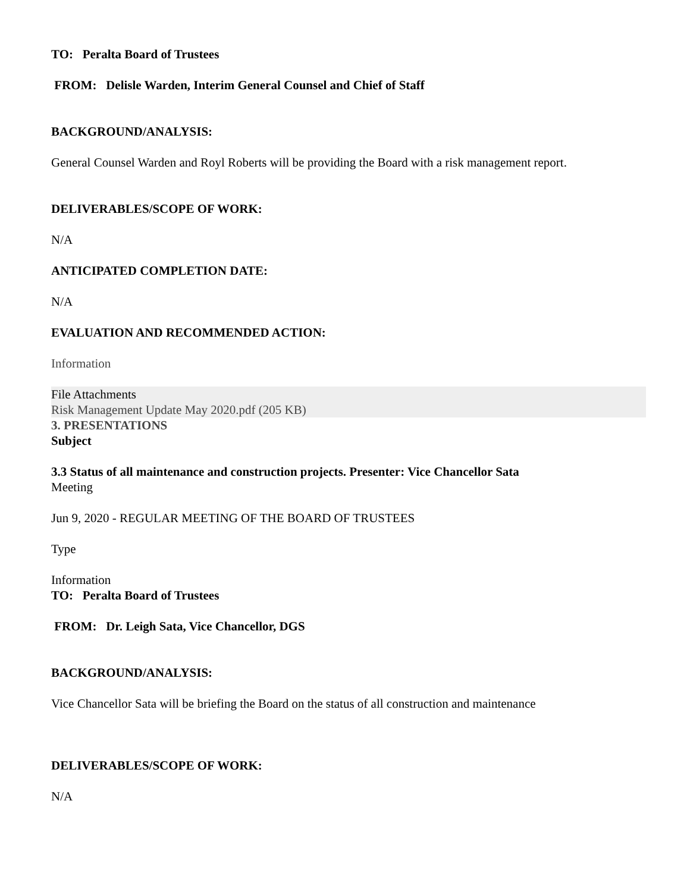TO: Peralta Board of Trustees
FROM: Delisle Warden, Interim General Counsel and Chief of Staff
BACKGROUND/ANALYSIS:
General Counsel Warden and Royl Roberts will be providing the Board with a risk management report.
DELIVERABLES/SCOPE OF WORK:
N/A
ANTICIPATED COMPLETION DATE:
N/A
EVALUATION AND RECOMMENDED ACTION:
Information
File Attachments
Risk Management Update May 2020.pdf (205 KB)
3. PRESENTATIONS
Subject
3.3 Status of all maintenance and construction projects. Presenter: Vice Chancellor Sata
Meeting
Jun 9, 2020 - REGULAR MEETING OF THE BOARD OF TRUSTEES
Type
Information
TO: Peralta Board of Trustees
FROM: Dr. Leigh Sata, Vice Chancellor, DGS
BACKGROUND/ANALYSIS:
Vice Chancellor Sata will be briefing the Board on the status of all construction and maintenance
DELIVERABLES/SCOPE OF WORK:
N/A